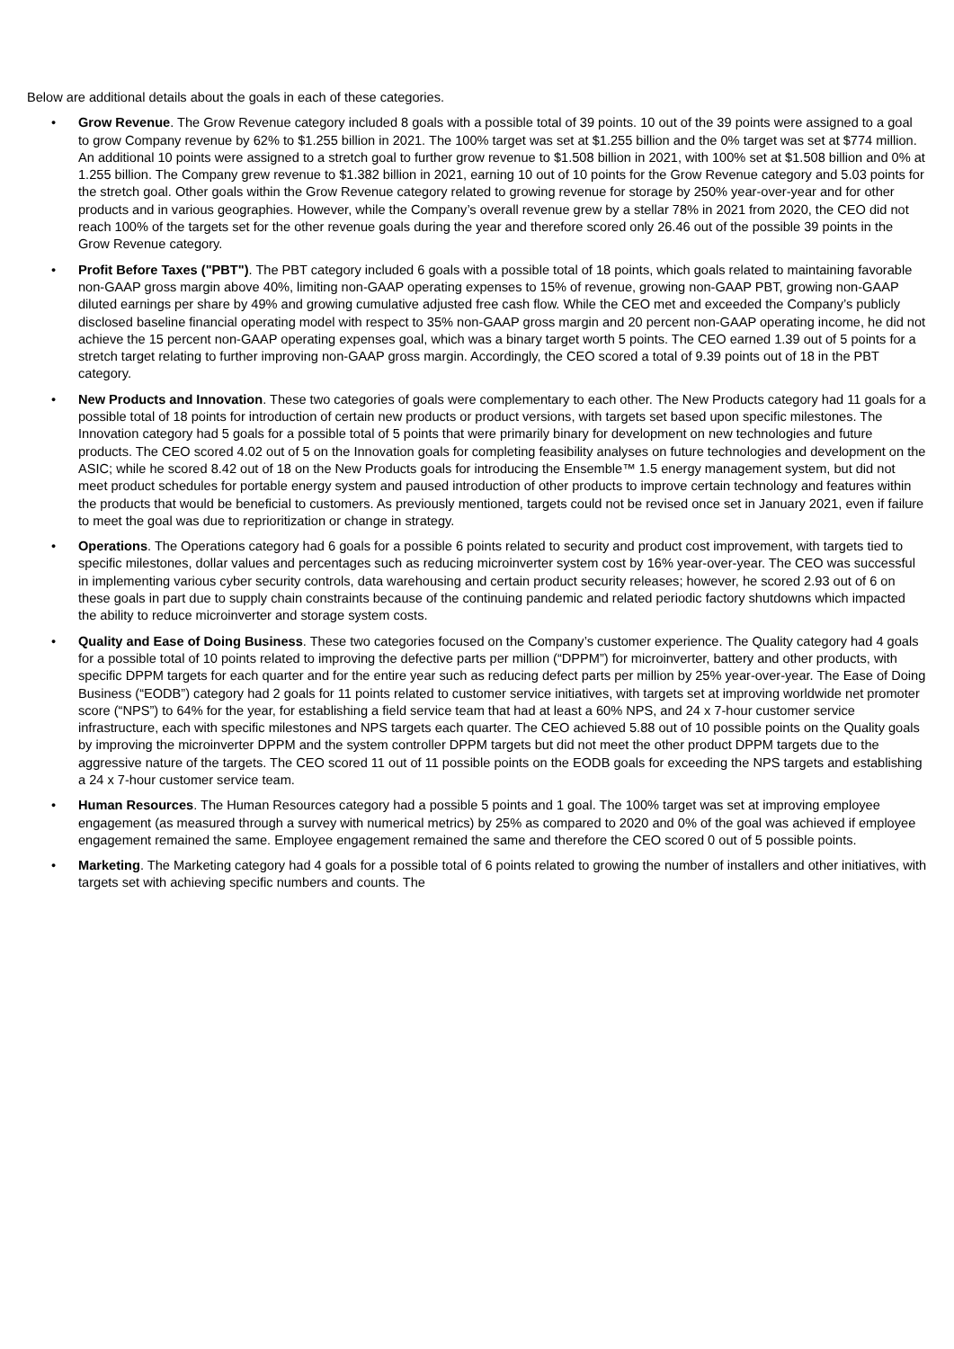Below are additional details about the goals in each of these categories.
• Grow Revenue. The Grow Revenue category included 8 goals with a possible total of 39 points. 10 out of the 39 points were assigned to a goal to grow Company revenue by 62% to $1.255 billion in 2021. The 100% target was set at $1.255 billion and the 0% target was set at $774 million. An additional 10 points were assigned to a stretch goal to further grow revenue to $1.508 billion in 2021, with 100% set at $1.508 billion and 0% at 1.255 billion. The Company grew revenue to $1.382 billion in 2021, earning 10 out of 10 points for the Grow Revenue category and 5.03 points for the stretch goal. Other goals within the Grow Revenue category related to growing revenue for storage by 250% year-over-year and for other products and in various geographies. However, while the Company’s overall revenue grew by a stellar 78% in 2021 from 2020, the CEO did not reach 100% of the targets set for the other revenue goals during the year and therefore scored only 26.46 out of the possible 39 points in the Grow Revenue category.
• Profit Before Taxes ("PBT"). The PBT category included 6 goals with a possible total of 18 points, which goals related to maintaining favorable non-GAAP gross margin above 40%, limiting non-GAAP operating expenses to 15% of revenue, growing non-GAAP PBT, growing non-GAAP diluted earnings per share by 49% and growing cumulative adjusted free cash flow. While the CEO met and exceeded the Company’s publicly disclosed baseline financial operating model with respect to 35% non-GAAP gross margin and 20 percent non-GAAP operating income, he did not achieve the 15 percent non-GAAP operating expenses goal, which was a binary target worth 5 points. The CEO earned 1.39 out of 5 points for a stretch target relating to further improving non-GAAP gross margin. Accordingly, the CEO scored a total of 9.39 points out of 18 in the PBT category.
• New Products and Innovation. These two categories of goals were complementary to each other. The New Products category had 11 goals for a possible total of 18 points for introduction of certain new products or product versions, with targets set based upon specific milestones. The Innovation category had 5 goals for a possible total of 5 points that were primarily binary for development on new technologies and future products. The CEO scored 4.02 out of 5 on the Innovation goals for completing feasibility analyses on future technologies and development on the ASIC; while he scored 8.42 out of 18 on the New Products goals for introducing the Ensemble™ 1.5 energy management system, but did not meet product schedules for portable energy system and paused introduction of other products to improve certain technology and features within the products that would be beneficial to customers. As previously mentioned, targets could not be revised once set in January 2021, even if failure to meet the goal was due to reprioritization or change in strategy.
• Operations. The Operations category had 6 goals for a possible 6 points related to security and product cost improvement, with targets tied to specific milestones, dollar values and percentages such as reducing microinverter system cost by 16% year-over-year. The CEO was successful in implementing various cyber security controls, data warehousing and certain product security releases; however, he scored 2.93 out of 6 on these goals in part due to supply chain constraints because of the continuing pandemic and related periodic factory shutdowns which impacted the ability to reduce microinverter and storage system costs.
• Quality and Ease of Doing Business. These two categories focused on the Company’s customer experience. The Quality category had 4 goals for a possible total of 10 points related to improving the defective parts per million (“DPPM”) for microinverter, battery and other products, with specific DPPM targets for each quarter and for the entire year such as reducing defect parts per million by 25% year-over-year. The Ease of Doing Business (“EODB”) category had 2 goals for 11 points related to customer service initiatives, with targets set at improving worldwide net promoter score (“NPS”) to 64% for the year, for establishing a field service team that had at least a 60% NPS, and 24 x 7-hour customer service infrastructure, each with specific milestones and NPS targets each quarter. The CEO achieved 5.88 out of 10 possible points on the Quality goals by improving the microinverter DPPM and the system controller DPPM targets but did not meet the other product DPPM targets due to the aggressive nature of the targets. The CEO scored 11 out of 11 possible points on the EODB goals for exceeding the NPS targets and establishing a 24 x 7-hour customer service team.
• Human Resources. The Human Resources category had a possible 5 points and 1 goal. The 100% target was set at improving employee engagement (as measured through a survey with numerical metrics) by 25% as compared to 2020 and 0% of the goal was achieved if employee engagement remained the same. Employee engagement remained the same and therefore the CEO scored 0 out of 5 possible points.
• Marketing. The Marketing category had 4 goals for a possible total of 6 points related to growing the number of installers and other initiatives, with targets set with achieving specific numbers and counts. The